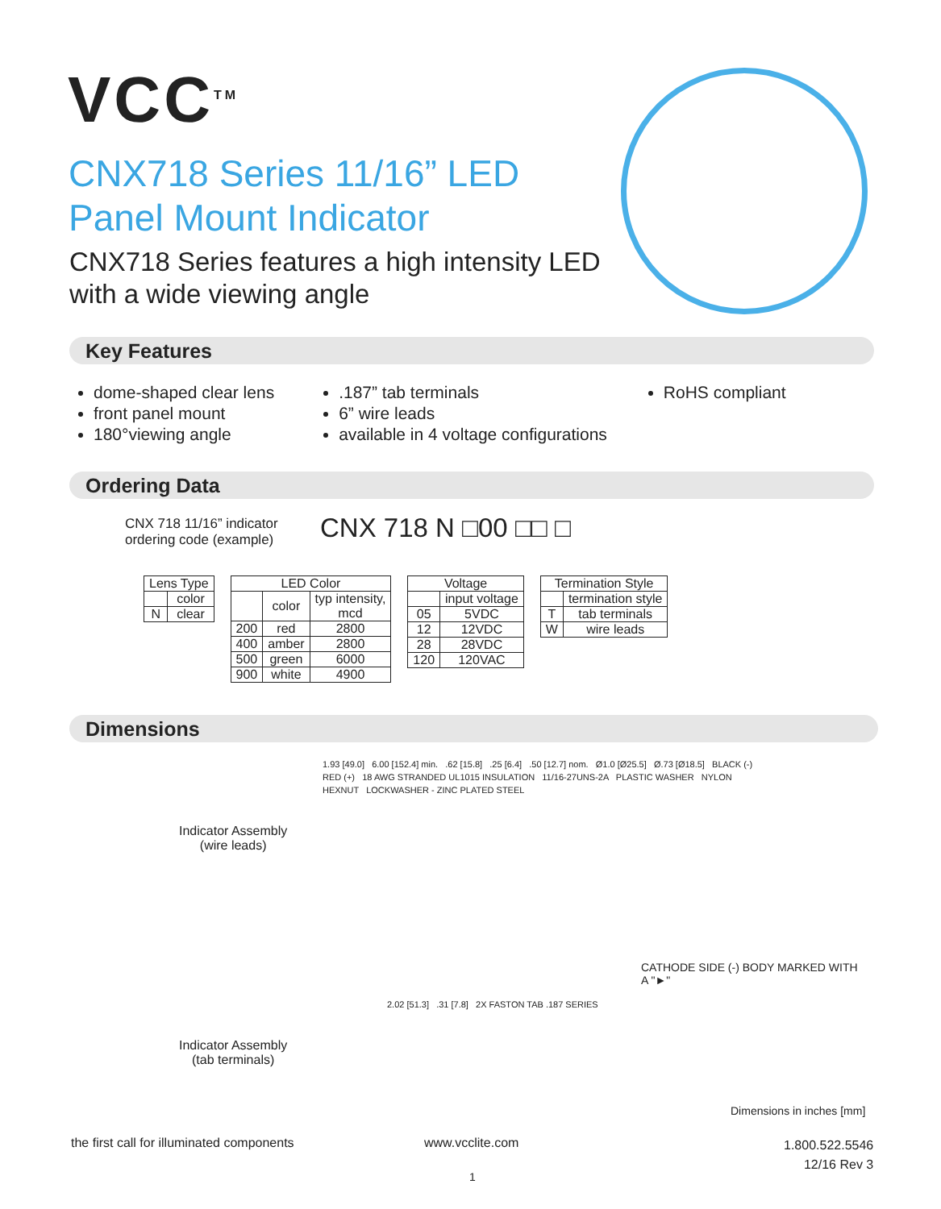VCC<sup>TM</sup>
CNX718 Series 11/16” LED
Panel Mount Indicator
CNX718 Series features a high intensity LED
with a wide viewing angle
Key Features
dome-shaped clear lens
front panel mount
180°viewing angle
.187” tab terminals
6” wire leads
available in 4 voltage configurations
RoHS compliant
Ordering Data
CNX 718 11/16” indicator
ordering code (example)
CNX 718 N □00 □□ □
| Lens Type | |
| --- | --- |
| | color |
| N | clear |
| LED Color | | |
| --- | --- | --- |
| | color | typ intensity, mcd |
| 200 | red | 2800 |
| 400 | amber | 2800 |
| 500 | green | 6000 |
| 900 | white | 4900 |
| Voltage | |
| --- | --- |
| | input voltage |
| 05 | 5VDC |
| 12 | 12VDC |
| 28 | 28VDC |
| 120 | 120VAC |
| Termination Style | |
| --- | --- |
| | termination style |
| T | tab terminals |
| W | wire leads |
Dimensions
Indicator Assembly
(wire leads)
1.93 [49.0] 6.00 [152.4] min. .62 [15.8] .25 [6.4] .50 [12.7] nom. Ø1.0 [Ø25.5] Ø.73 [Ø18.5] BLACK (-) RED (+) 18 AWG STRANDED UL1015 INSULATION 11/16-27UNS-2A PLASTIC WASHER NYLON HEXNUT LOCKWASHER - ZINC PLATED STEEL
Indicator Assembly
(tab terminals)
CATHODE SIDE (-) BODY MARKED WITH
A "►"
2.02 [51.3] .31 [7.8] 2X FASTON TAB .187 SERIES
Dimensions in inches [mm]
the first call for illuminated components
www.vcclite.com
1.800.522.5546
12/16 Rev 3
1